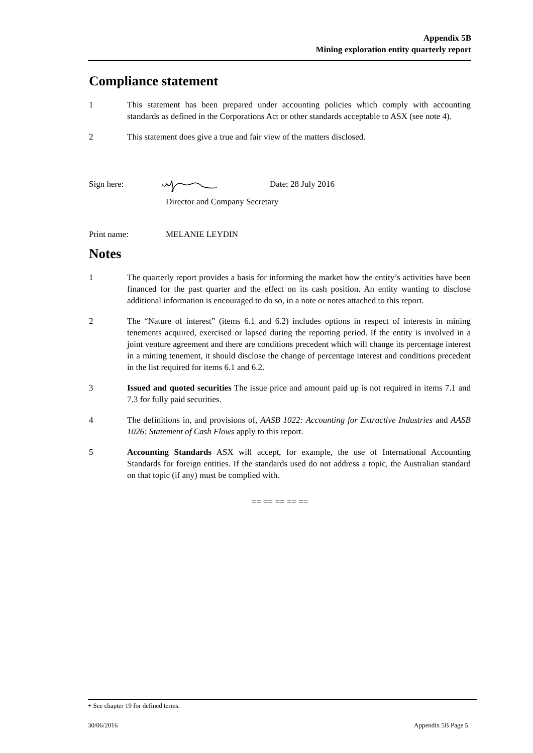Appendix 5B
Mining exploration entity quarterly report
Compliance statement
1 This statement has been prepared under accounting policies which comply with accounting standards as defined in the Corporations Act or other standards acceptable to ASX (see note 4).
2 This statement does give a true and fair view of the matters disclosed.
Sign here: Date: 28 July 2016
Director and Company Secretary
Print name: MELANIE LEYDIN
Notes
1 The quarterly report provides a basis for informing the market how the entity’s activities have been financed for the past quarter and the effect on its cash position. An entity wanting to disclose additional information is encouraged to do so, in a note or notes attached to this report.
2 The “Nature of interest” (items 6.1 and 6.2) includes options in respect of interests in mining tenements acquired, exercised or lapsed during the reporting period. If the entity is involved in a joint venture agreement and there are conditions precedent which will change its percentage interest in a mining tenement, it should disclose the change of percentage interest and conditions precedent in the list required for items 6.1 and 6.2.
3 Issued and quoted securities The issue price and amount paid up is not required in items 7.1 and 7.3 for fully paid securities.
4 The definitions in, and provisions of, AASB 1022: Accounting for Extractive Industries and AASB 1026: Statement of Cash Flows apply to this report.
5 Accounting Standards ASX will accept, for example, the use of International Accounting Standards for foreign entities. If the standards used do not address a topic, the Australian standard on that topic (if any) must be complied with.
== == == == ==
+ See chapter 19 for defined terms.
30/06/2016 Appendix 5B Page 5